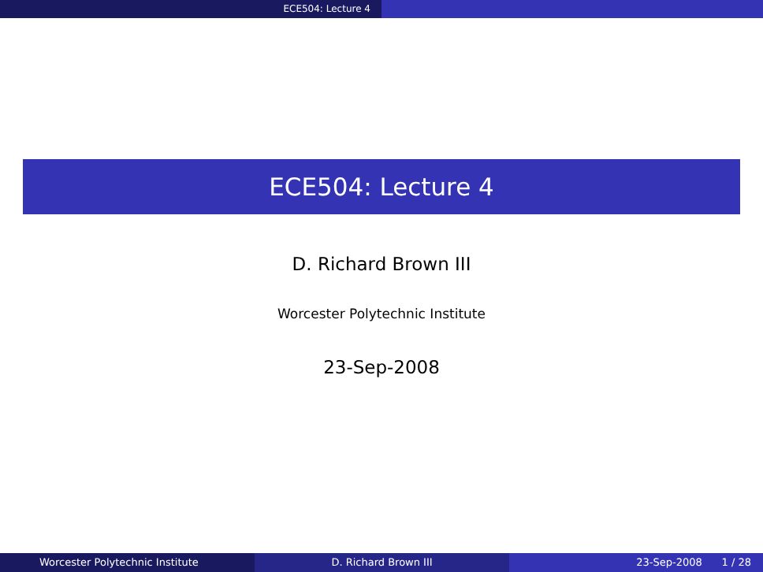ECE504: Lecture 4
ECE504: Lecture 4
D. Richard Brown III
Worcester Polytechnic Institute
23-Sep-2008
Worcester Polytechnic Institute D. Richard Brown III 23-Sep-2008 1 / 28